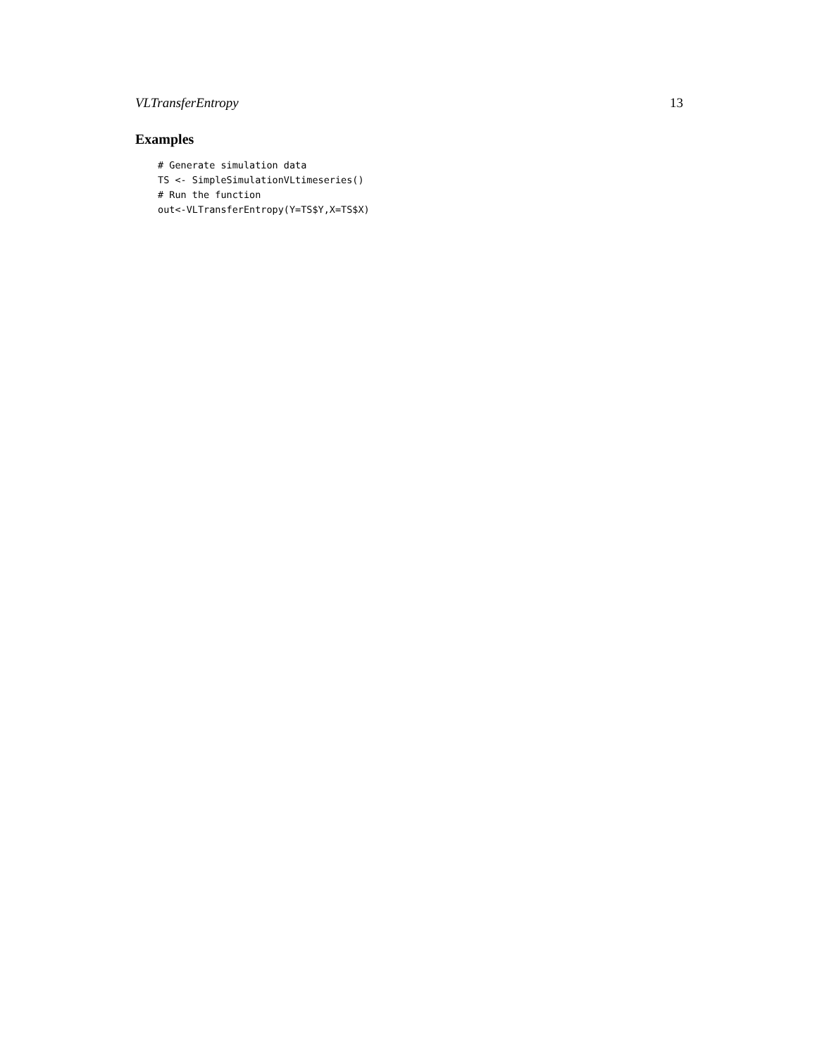VLTransferEntropy 13
Examples
# Generate simulation data
TS <- SimpleSimulationVLtimeseries()
# Run the function
out<-VLTransferEntropy(Y=TS$Y,X=TS$X)